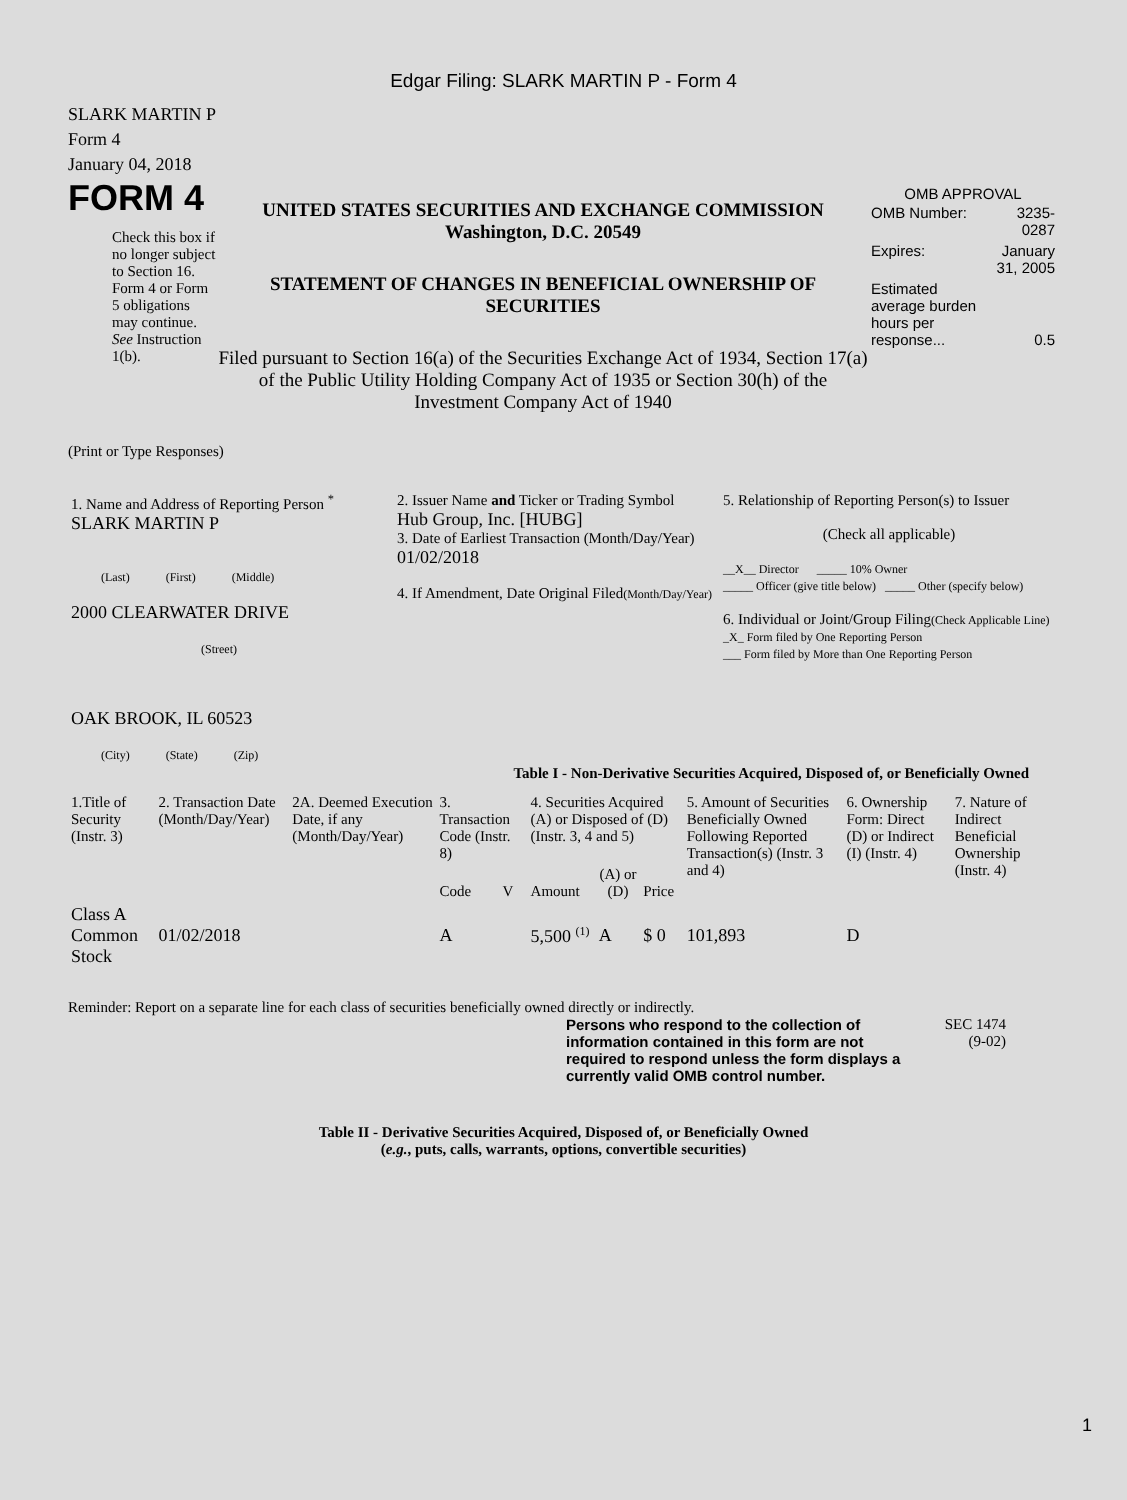Edgar Filing: SLARK MARTIN P - Form 4
SLARK MARTIN P
Form 4
January 04, 2018
FORM 4
Check this box if no longer subject to Section 16. Form 4 or Form 5 obligations may continue. See Instruction 1(b).
UNITED STATES SECURITIES AND EXCHANGE COMMISSION
Washington, D.C. 20549
STATEMENT OF CHANGES IN BENEFICIAL OWNERSHIP OF SECURITIES
Filed pursuant to Section 16(a) of the Securities Exchange Act of 1934, Section 17(a) of the Public Utility Holding Company Act of 1935 or Section 30(h) of the Investment Company Act of 1940
OMB APPROVAL
| OMB Number: | 3235-0287 |
| Expires: | January 31, 2005 |
| Estimated average burden hours per response... | 0.5 |
(Print or Type Responses)
| 1. Name and Address of Reporting Person <sup>*</sup> SLARK MARTIN P (Last) (First) (Middle) 2000 CLEARWATER DRIVE (Street) OAK BROOK, IL 60523 (City) (State) (Zip) | 2. Issuer Name and Ticker or Trading Symbol Hub Group, Inc. [HUBG] 3. Date of Earliest Transaction (Month/Day/Year) 01/02/2018 4. If Amendment, Date Original Filed (Month/Day/Year) | 5. Relationship of Reporting Person(s) to Issuer (Check all applicable) __X__ Director _____ 10% Owner _____ Officer (give title below) _____ Other (specify below) 6. Individual or Joint/Group Filing (Check Applicable Line) _X_ Form filed by One Reporting Person ___ Form filed by More than One Reporting Person |
Table I - Non-Derivative Securities Acquired, Disposed of, or Beneficially Owned
| 1.Title of Security (Instr. 3) | 2. Transaction Date (Month/Day/Year) | 2A. Deemed Execution Date, if any (Month/Day/Year) | 3. Transaction Code (Instr. 8) | | 4. Securities Acquired (A) or Disposed of (D) (Instr. 3, 4 and 5) | | | 5. Amount of Securities Beneficially Owned Following Reported Transaction(s) (Instr. 3 and 4) | 6. Ownership Form: Direct (D) or Indirect (I) (Instr. 4) | 7. Nature of Indirect Beneficial Ownership (Instr. 4) |
| --- | --- | --- | --- | --- | --- | --- | --- | --- | --- | --- |
| | | | Code | V | Amount | (A) or (D) | Price | | | |
| Class A Common Stock | 01/02/2018 | | A | | 5,500 <sup>(1)</sup> | A | $ 0 | 101,893 | D | |
Reminder: Report on a separate line for each class of securities beneficially owned directly or indirectly.
Persons who respond to the collection of information contained in this form are not required to respond unless the form displays a currently valid OMB control number.
SEC 1474
(9-02)
Table II - Derivative Securities Acquired, Disposed of, or Beneficially Owned
(e.g., puts, calls, warrants, options, convertible securities)
1